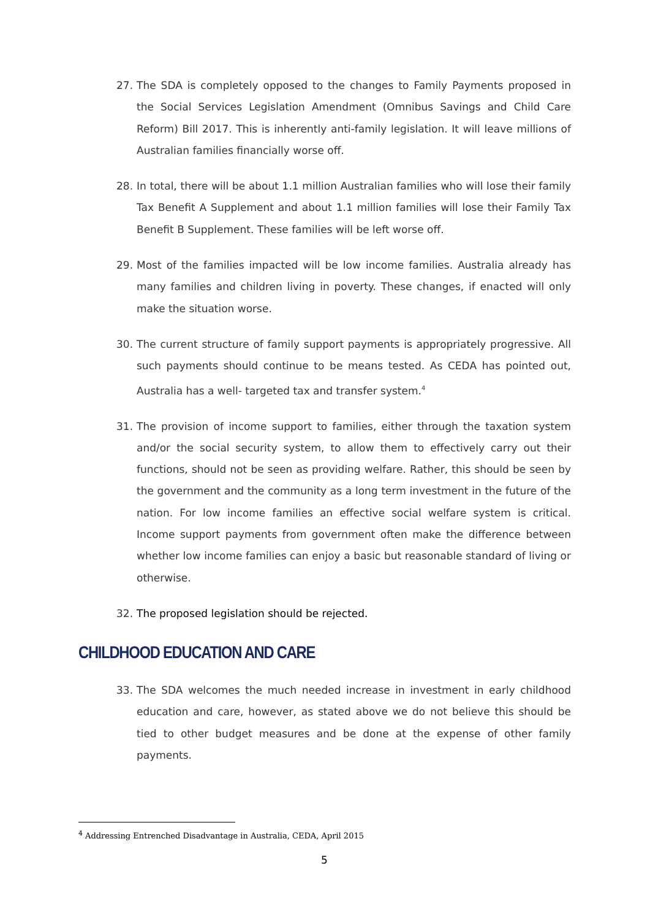27. The SDA is completely opposed to the changes to Family Payments proposed in the Social Services Legislation Amendment (Omnibus Savings and Child Care Reform) Bill 2017. This is inherently anti-family legislation. It will leave millions of Australian families financially worse off.
28. In total, there will be about 1.1 million Australian families who will lose their family Tax Benefit A Supplement and about 1.1 million families will lose their Family Tax Benefit B Supplement. These families will be left worse off.
29. Most of the families impacted will be low income families. Australia already has many families and children living in poverty. These changes, if enacted will only make the situation worse.
30. The current structure of family support payments is appropriately progressive. All such payments should continue to be means tested. As CEDA has pointed out, Australia has a well- targeted tax and transfer system.<sup>4</sup>
31. The provision of income support to families, either through the taxation system and/or the social security system, to allow them to effectively carry out their functions, should not be seen as providing welfare. Rather, this should be seen by the government and the community as a long term investment in the future of the nation. For low income families an effective social welfare system is critical. Income support payments from government often make the difference between whether low income families can enjoy a basic but reasonable standard of living or otherwise.
32. The proposed legislation should be rejected.
CHILDHOOD EDUCATION AND CARE
33. The SDA welcomes the much needed increase in investment in early childhood education and care, however, as stated above we do not believe this should be tied to other budget measures and be done at the expense of other family payments.
<sup>4</sup> Addressing Entrenched Disadvantage in Australia, CEDA, April 2015
5